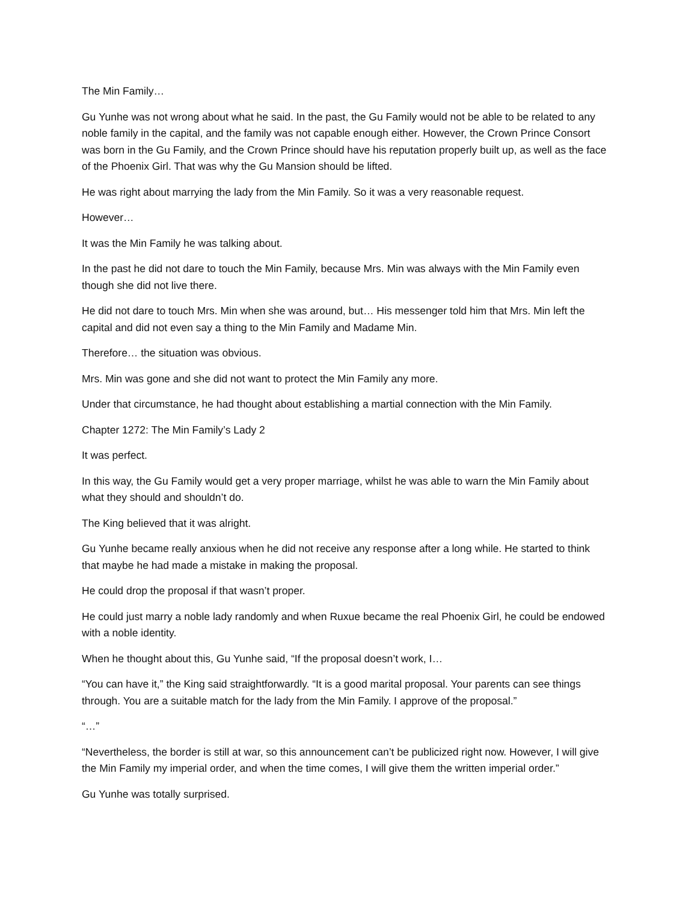The Min Family…
Gu Yunhe was not wrong about what he said. In the past, the Gu Family would not be able to be related to any noble family in the capital, and the family was not capable enough either. However, the Crown Prince Consort was born in the Gu Family, and the Crown Prince should have his reputation properly built up, as well as the face of the Phoenix Girl. That was why the Gu Mansion should be lifted.
He was right about marrying the lady from the Min Family. So it was a very reasonable request.
However…
It was the Min Family he was talking about.
In the past he did not dare to touch the Min Family, because Mrs. Min was always with the Min Family even though she did not live there.
He did not dare to touch Mrs. Min when she was around, but… His messenger told him that Mrs. Min left the capital and did not even say a thing to the Min Family and Madame Min.
Therefore… the situation was obvious.
Mrs. Min was gone and she did not want to protect the Min Family any more.
Under that circumstance, he had thought about establishing a martial connection with the Min Family.
Chapter 1272: The Min Family’s Lady 2
It was perfect.
In this way, the Gu Family would get a very proper marriage, whilst he was able to warn the Min Family about what they should and shouldn’t do.
The King believed that it was alright.
Gu Yunhe became really anxious when he did not receive any response after a long while. He started to think that maybe he had made a mistake in making the proposal.
He could drop the proposal if that wasn’t proper.
He could just marry a noble lady randomly and when Ruxue became the real Phoenix Girl, he could be endowed with a noble identity.
When he thought about this, Gu Yunhe said, “If the proposal doesn’t work, I…
“You can have it,” the King said straightforwardly. “It is a good marital proposal. Your parents can see things through. You are a suitable match for the lady from the Min Family. I approve of the proposal.”
“…”
“Nevertheless, the border is still at war, so this announcement can’t be publicized right now. However, I will give the Min Family my imperial order, and when the time comes, I will give them the written imperial order.”
Gu Yunhe was totally surprised.